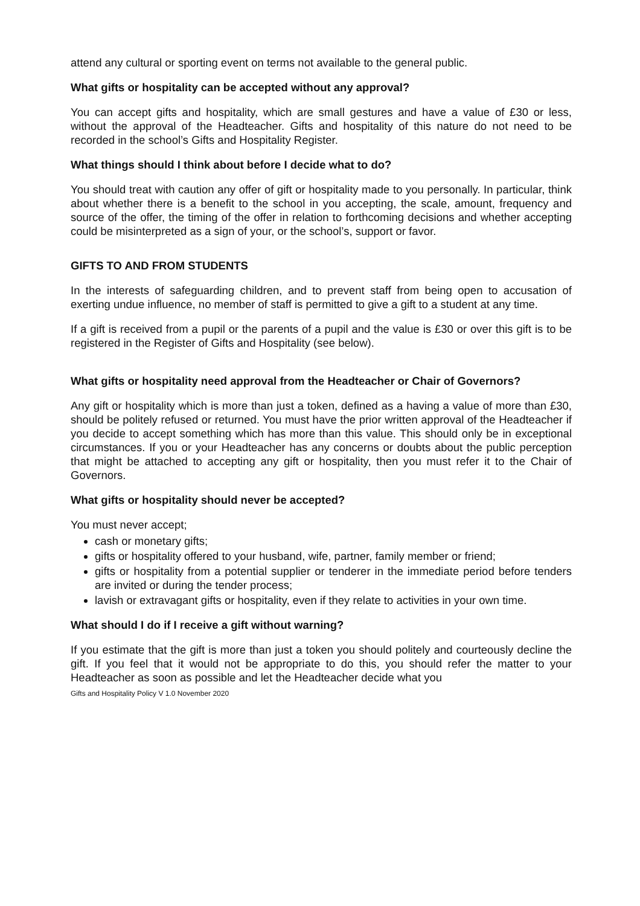attend any cultural or sporting event on terms not available to the general public.
What gifts or hospitality can be accepted without any approval?
You can accept gifts and hospitality, which are small gestures and have a value of £30 or less, without the approval of the Headteacher. Gifts and hospitality of this nature do not need to be recorded in the school’s Gifts and Hospitality Register.
What things should I think about before I decide what to do?
You should treat with caution any offer of gift or hospitality made to you personally. In particular, think about whether there is a benefit to the school in you accepting, the scale, amount, frequency and source of the offer, the timing of the offer in relation to forthcoming decisions and whether accepting could be misinterpreted as a sign of your, or the school’s, support or favor.
GIFTS TO AND FROM STUDENTS
In the interests of safeguarding children, and to prevent staff from being open to accusation of exerting undue influence, no member of staff is permitted to give a gift to a student at any time.
If a gift is received from a pupil or the parents of a pupil and the value is £30 or over this gift is to be registered in the Register of Gifts and Hospitality (see below).
What gifts or hospitality need approval from the Headteacher or Chair of Governors?
Any gift or hospitality which is more than just a token, defined as a having a value of more than £30, should be politely refused or returned. You must have the prior written approval of the Headteacher if you decide to accept something which has more than this value. This should only be in exceptional circumstances. If you or your Headteacher has any concerns or doubts about the public perception that might be attached to accepting any gift or hospitality, then you must refer it to the Chair of Governors.
What gifts or hospitality should never be accepted?
You must never accept;
cash or monetary gifts;
gifts or hospitality offered to your husband, wife, partner, family member or friend;
gifts or hospitality from a potential supplier or tenderer in the immediate period before tenders are invited or during the tender process;
lavish or extravagant gifts or hospitality, even if they relate to activities in your own time.
What should I do if I receive a gift without warning?
If you estimate that the gift is more than just a token you should politely and courteously decline the gift. If you feel that it would not be appropriate to do this, you should refer the matter to your Headteacher as soon as possible and let the Headteacher decide what you
Gifts and Hospitality Policy V 1.0 November 2020